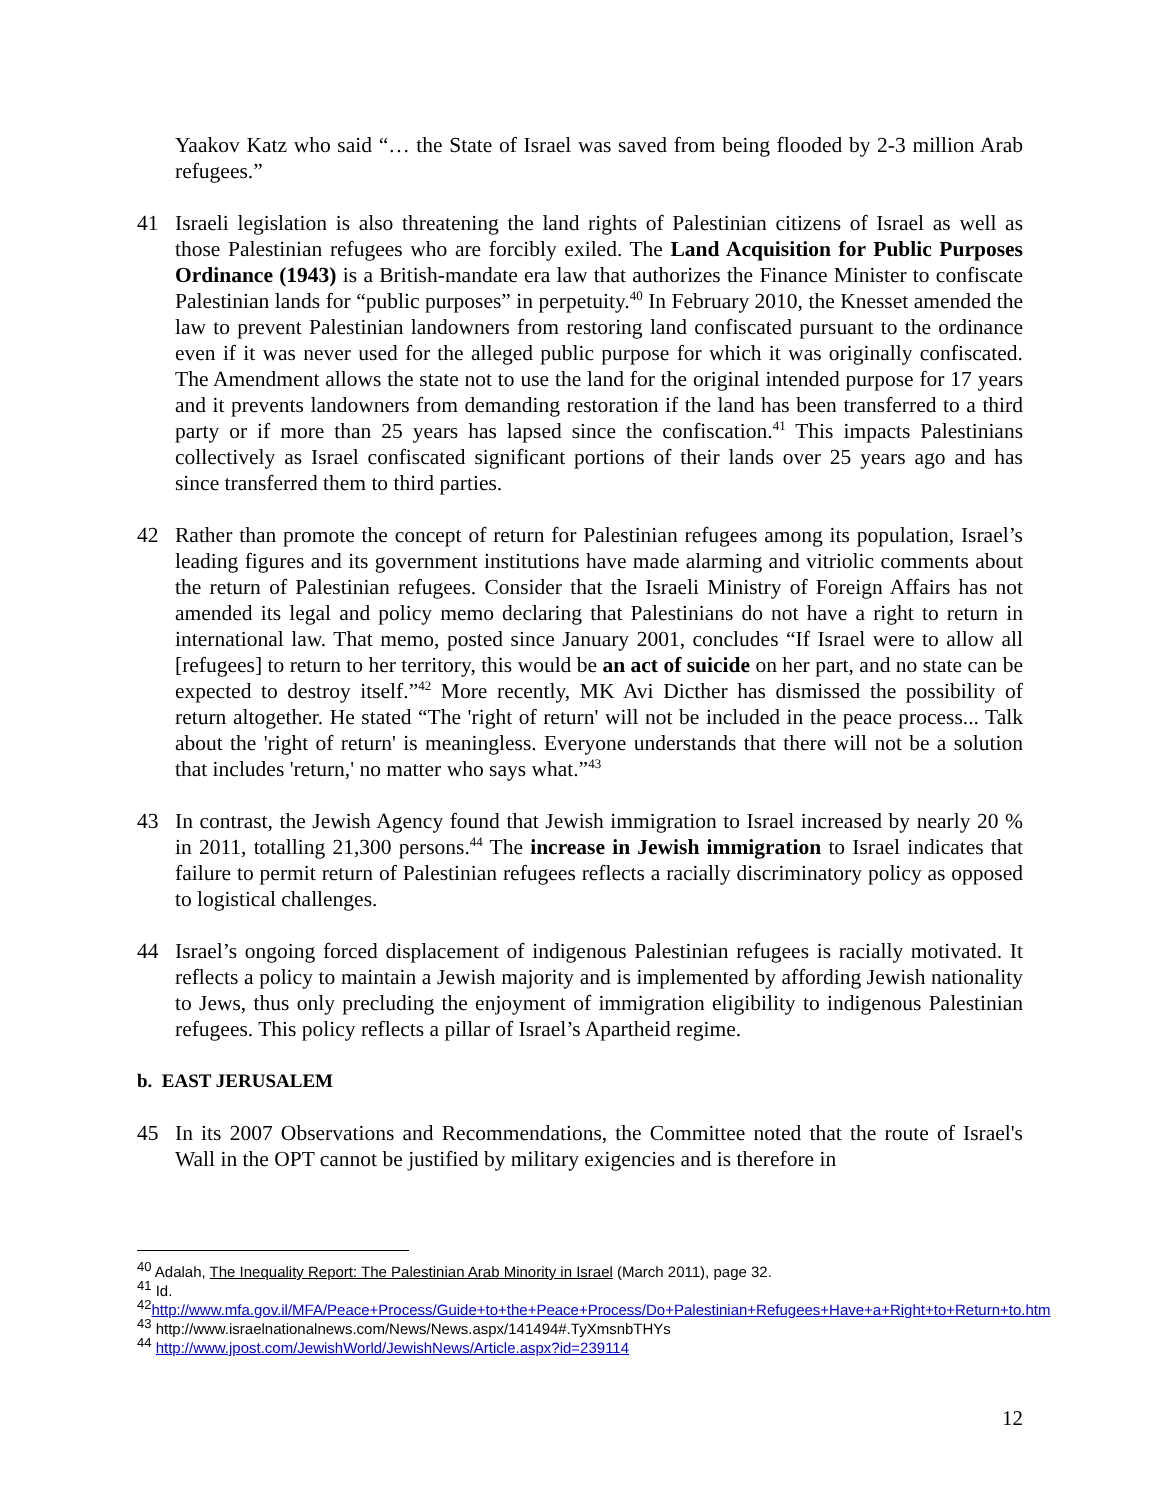Yaakov Katz who said “… the State of Israel was saved from being flooded by 2-3 million Arab refugees.”
41 Israeli legislation is also threatening the land rights of Palestinian citizens of Israel as well as those Palestinian refugees who are forcibly exiled. The Land Acquisition for Public Purposes Ordinance (1943) is a British-mandate era law that authorizes the Finance Minister to confiscate Palestinian lands for “public purposes” in perpetuity.<sup>40</sup> In February 2010, the Knesset amended the law to prevent Palestinian landowners from restoring land confiscated pursuant to the ordinance even if it was never used for the alleged public purpose for which it was originally confiscated. The Amendment allows the state not to use the land for the original intended purpose for 17 years and it prevents landowners from demanding restoration if the land has been transferred to a third party or if more than 25 years has lapsed since the confiscation.<sup>41</sup> This impacts Palestinians collectively as Israel confiscated significant portions of their lands over 25 years ago and has since transferred them to third parties.
42 Rather than promote the concept of return for Palestinian refugees among its population, Israel’s leading figures and its government institutions have made alarming and vitriolic comments about the return of Palestinian refugees. Consider that the Israeli Ministry of Foreign Affairs has not amended its legal and policy memo declaring that Palestinians do not have a right to return in international law. That memo, posted since January 2001, concludes “If Israel were to allow all [refugees] to return to her territory, this would be an act of suicide on her part, and no state can be expected to destroy itself.”<sup>42</sup> More recently, MK Avi Dicther has dismissed the possibility of return altogether. He stated “The 'right of return' will not be included in the peace process... Talk about the 'right of return' is meaningless. Everyone understands that there will not be a solution that includes 'return,' no matter who says what.”<sup>43</sup>
43 In contrast, the Jewish Agency found that Jewish immigration to Israel increased by nearly 20 % in 2011, totalling 21,300 persons.<sup>44</sup> The increase in Jewish immigration to Israel indicates that failure to permit return of Palestinian refugees reflects a racially discriminatory policy as opposed to logistical challenges.
44 Israel’s ongoing forced displacement of indigenous Palestinian refugees is racially motivated. It reflects a policy to maintain a Jewish majority and is implemented by affording Jewish nationality to Jews, thus only precluding the enjoyment of immigration eligibility to indigenous Palestinian refugees. This policy reflects a pillar of Israel’s Apartheid regime.
b. EAST JERUSALEM
45 In its 2007 Observations and Recommendations, the Committee noted that the route of Israel's Wall in the OPT cannot be justified by military exigencies and is therefore in
<sup>40</sup> Adalah, The Inequality Report: The Palestinian Arab Minority in Israel (March 2011), page 32.
<sup>41</sup> Id.
<sup>42</sup> http://www.mfa.gov.il/MFA/Peace+Process/Guide+to+the+Peace+Process/Do+Palestinian+Refugees+Have+a+Right+to+Return+to.htm
<sup>43</sup> http://www.israelnationalnews.com/News/News.aspx/141494#.TyXmsnbTHYs
<sup>44</sup> http://www.jpost.com/JewishWorld/JewishNews/Article.aspx?id=239114
12